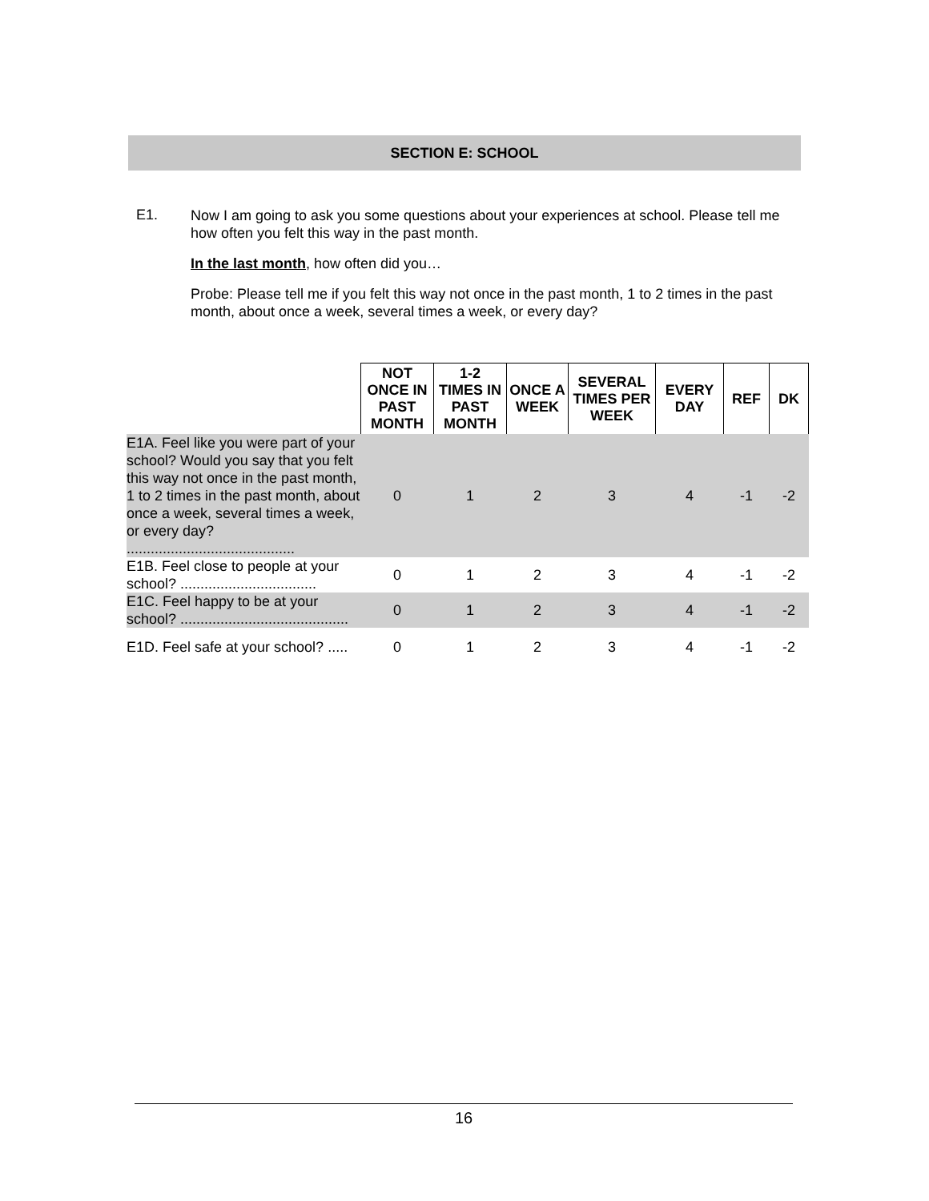SECTION E: SCHOOL
E1.
Now I am going to ask you some questions about your experiences at school. Please tell me how often you felt this way in the past month.
In the last month, how often did you…
Probe: Please tell me if you felt this way not once in the past month, 1 to 2 times in the past month, about once a week, several times a week, or every day?
| | NOT ONCE IN PAST MONTH | 1-2 TIMES IN PAST MONTH | ONCE A WEEK | SEVERAL TIMES PER WEEK | EVERY DAY | REF | DK |
| E1A. Feel like you were part of your school? Would you say that you felt this way not once in the past month, 1 to 2 times in the past month, about once a week, several times a week, or every day? .......................................... | 0 | 1 | 2 | 3 | 4 | -1 | -2 |
| E1B. Feel close to people at your school? .................................. | 0 | 1 | 2 | 3 | 4 | -1 | -2 |
| E1C. Feel happy to be at your school? .......................................... | 0 | 1 | 2 | 3 | 4 | -1 | -2 |
| E1D. Feel safe at your school? ..... | 0 | 1 | 2 | 3 | 4 | -1 | -2 |
16